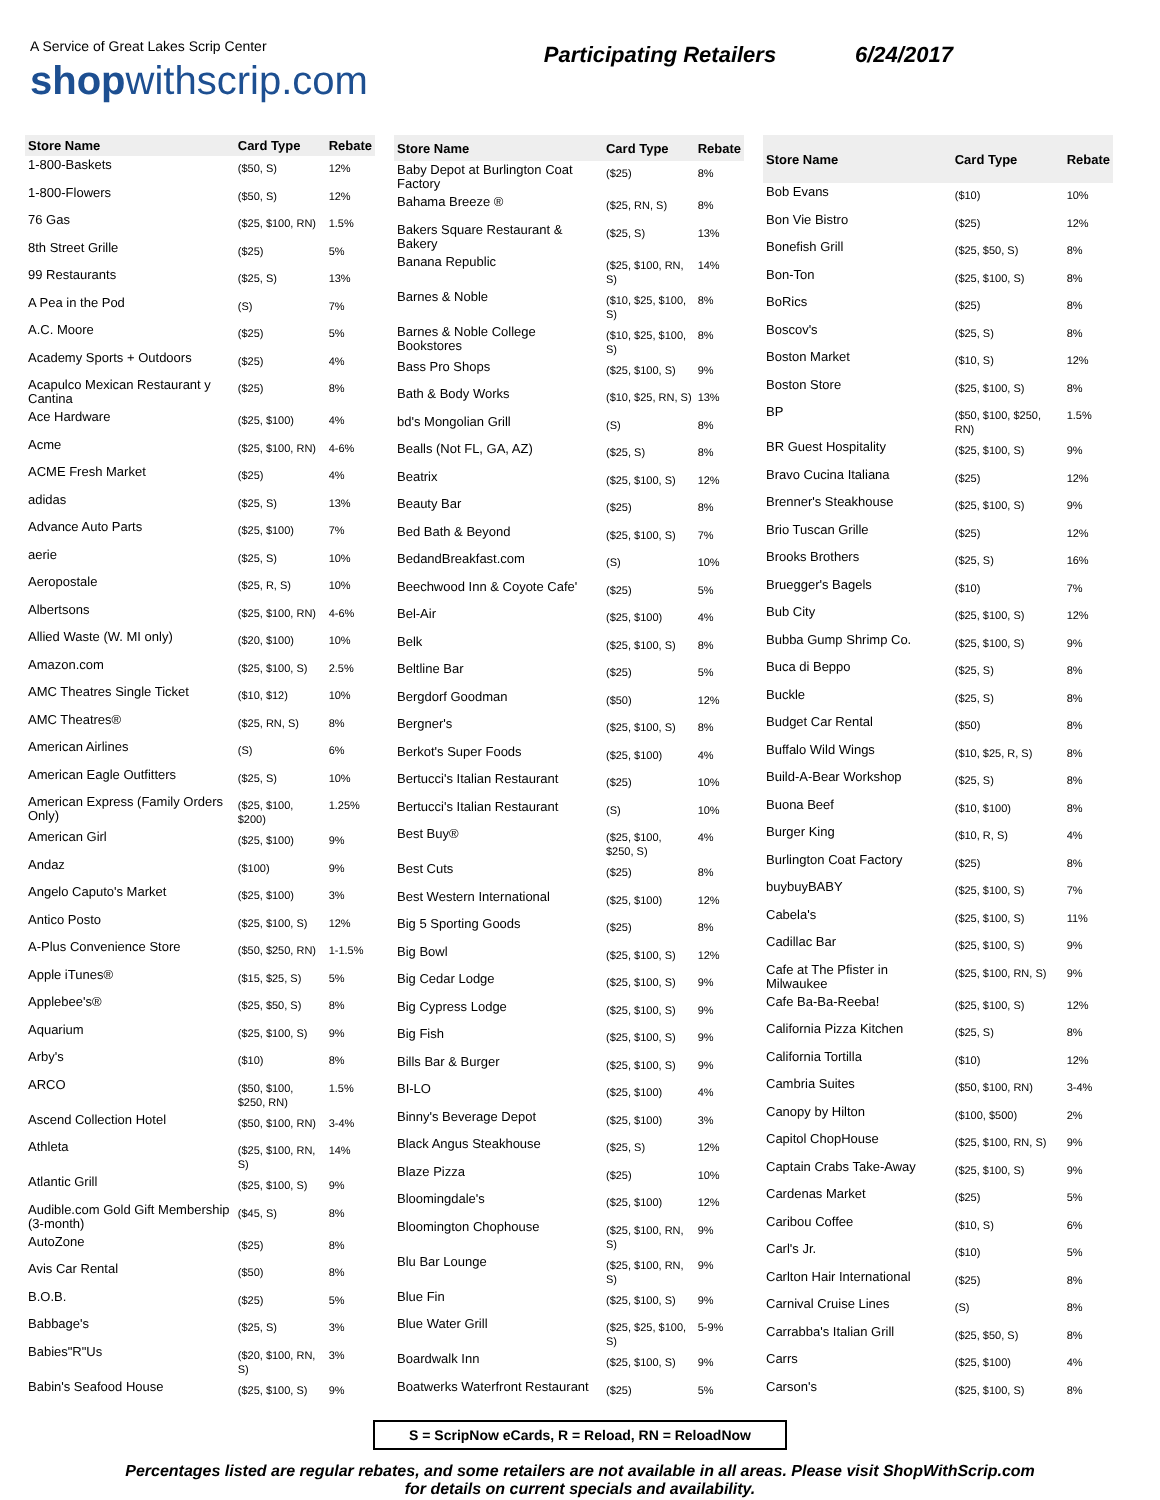A Service of Great Lakes Scrip Center
shopwithscrip.com
Participating Retailers 6/24/2017
| Store Name | Card Type | Rebate |
| --- | --- | --- |
| 1-800-Baskets | ($50, S) | 12% |
| 1-800-Flowers | ($50, S) | 12% |
| 76 Gas | ($25, $100, RN) | 1.5% |
| 8th Street Grille | ($25) | 5% |
| 99 Restaurants | ($25, S) | 13% |
| A Pea in the Pod | (S) | 7% |
| A.C. Moore | ($25) | 5% |
| Academy Sports + Outdoors | ($25) | 4% |
| Acapulco Mexican Restaurant y Cantina | ($25) | 8% |
| Ace Hardware | ($25, $100) | 4% |
| Acme | ($25, $100, RN) | 4-6% |
| ACME Fresh Market | ($25) | 4% |
| adidas | ($25, S) | 13% |
| Advance Auto Parts | ($25, $100) | 7% |
| aerie | ($25, S) | 10% |
| Aeropostale | ($25, R, S) | 10% |
| Albertsons | ($25, $100, RN) | 4-6% |
| Allied Waste (W. MI only) | ($20, $100) | 10% |
| Amazon.com | ($25, $100, S) | 2.5% |
| AMC Theatres Single Ticket | ($10, $12) | 10% |
| AMC Theatres® | ($25, RN, S) | 8% |
| American Airlines | (S) | 6% |
| American Eagle Outfitters | ($25, S) | 10% |
| American Express (Family Orders Only) | ($25, $100, $200) | 1.25% |
| American Girl | ($25, $100) | 9% |
| Andaz | ($100) | 9% |
| Angelo Caputo's Market | ($25, $100) | 3% |
| Antico Posto | ($25, $100, S) | 12% |
| A-Plus Convenience Store | ($50, $250, RN) | 1-1.5% |
| Apple iTunes® | ($15, $25, S) | 5% |
| Applebee's® | ($25, $50, S) | 8% |
| Aquarium | ($25, $100, S) | 9% |
| Arby's | ($10) | 8% |
| ARCO | ($50, $100, $250, RN) | 1.5% |
| Ascend Collection Hotel | ($50, $100, RN) | 3-4% |
| Athleta | ($25, $100, RN, S) | 14% |
| Atlantic Grill | ($25, $100, S) | 9% |
| Audible.com Gold Gift Membership (3-month) | ($45, S) | 8% |
| AutoZone | ($25) | 8% |
| Avis Car Rental | ($50) | 8% |
| B.O.B. | ($25) | 5% |
| Babbage's | ($25, S) | 3% |
| Babies"R"Us | ($20, $100, RN, S) | 3% |
| Babin's Seafood House | ($25, $100, S) | 9% |
| Store Name | Card Type | Rebate |
| --- | --- | --- |
| Baby Depot at Burlington Coat Factory | ($25) | 8% |
| Bahama Breeze ® | ($25, RN, S) | 8% |
| Bakers Square Restaurant & Bakery | ($25, S) | 13% |
| Banana Republic | ($25, $100, RN, S) | 14% |
| Barnes & Noble | ($10, $25, $100, S) | 8% |
| Barnes & Noble College Bookstores | ($10, $25, $100, S) | 8% |
| Bass Pro Shops | ($25, $100, S) | 9% |
| Bath & Body Works | ($10, $25, RN, S) | 13% |
| bd's Mongolian Grill | (S) | 8% |
| Bealls (Not FL, GA, AZ) | ($25, S) | 8% |
| Beatrix | ($25, $100, S) | 12% |
| Beauty Bar | ($25) | 8% |
| Bed Bath & Beyond | ($25, $100, S) | 7% |
| BedandBreakfast.com | (S) | 10% |
| Beechwood Inn & Coyote Cafe' | ($25) | 5% |
| Bel-Air | ($25, $100) | 4% |
| Belk | ($25, $100, S) | 8% |
| Beltline Bar | ($25) | 5% |
| Bergdorf Goodman | ($50) | 12% |
| Bergner's | ($25, $100, S) | 8% |
| Berkot's Super Foods | ($25, $100) | 4% |
| Bertucci's Italian Restaurant | ($25) | 10% |
| Bertucci's Italian Restaurant | (S) | 10% |
| Best Buy® | ($25, $100, $250, S) | 4% |
| Best Cuts | ($25) | 8% |
| Best Western International | ($25, $100) | 12% |
| Big 5 Sporting Goods | ($25) | 8% |
| Big Bowl | ($25, $100, S) | 12% |
| Big Cedar Lodge | ($25, $100, S) | 9% |
| Big Cypress Lodge | ($25, $100, S) | 9% |
| Big Fish | ($25, $100, S) | 9% |
| Bills Bar & Burger | ($25, $100, S) | 9% |
| BI-LO | ($25, $100) | 4% |
| Binny's Beverage Depot | ($25, $100) | 3% |
| Black Angus Steakhouse | ($25, S) | 12% |
| Blaze Pizza | ($25) | 10% |
| Bloomingdale's | ($25, $100) | 12% |
| Bloomington Chophouse | ($25, $100, RN, S) | 9% |
| Blu Bar Lounge | ($25, $100, RN, S) | 9% |
| Blue Fin | ($25, $100, S) | 9% |
| Blue Water Grill | ($25, $25, $100, S) | 5-9% |
| Boardwalk Inn | ($25, $100, S) | 9% |
| Boatwerks Waterfront Restaurant | ($25) | 5% |
| Store Name | Card Type | Rebate |
| --- | --- | --- |
| Bob Evans | ($10) | 10% |
| Bon Vie Bistro | ($25) | 12% |
| Bonefish Grill | ($25, $50, S) | 8% |
| Bon-Ton | ($25, $100, S) | 8% |
| BoRics | ($25) | 8% |
| Boscov's | ($25, S) | 8% |
| Boston Market | ($10, S) | 12% |
| Boston Store | ($25, $100, S) | 8% |
| BP | ($50, $100, $250, RN) | 1.5% |
| BR Guest Hospitality | ($25, $100, S) | 9% |
| Bravo Cucina Italiana | ($25) | 12% |
| Brenner's Steakhouse | ($25, $100, S) | 9% |
| Brio Tuscan Grille | ($25) | 12% |
| Brooks Brothers | ($25, S) | 16% |
| Bruegger's Bagels | ($10) | 7% |
| Bub City | ($25, $100, S) | 12% |
| Bubba Gump Shrimp Co. | ($25, $100, S) | 9% |
| Buca di Beppo | ($25, S) | 8% |
| Buckle | ($25, S) | 8% |
| Budget Car Rental | ($50) | 8% |
| Buffalo Wild Wings | ($10, $25, R, S) | 8% |
| Build-A-Bear Workshop | ($25, S) | 8% |
| Buona Beef | ($10, $100) | 8% |
| Burger King | ($10, R, S) | 4% |
| Burlington Coat Factory | ($25) | 8% |
| buybuyBABY | ($25, $100, S) | 7% |
| Cabela's | ($25, $100, S) | 11% |
| Cadillac Bar | ($25, $100, S) | 9% |
| Cafe at The Pfister in Milwaukee | ($25, $100, RN, S) | 9% |
| Cafe Ba-Ba-Reeba! | ($25, $100, S) | 12% |
| California Pizza Kitchen | ($25, S) | 8% |
| California Tortilla | ($10) | 12% |
| Cambria Suites | ($50, $100, RN) | 3-4% |
| Canopy by Hilton | ($100, $500) | 2% |
| Capitol ChopHouse | ($25, $100, RN, S) | 9% |
| Captain Crabs Take-Away | ($25, $100, S) | 9% |
| Cardenas Market | ($25) | 5% |
| Caribou Coffee | ($10, S) | 6% |
| Carl's Jr. | ($10) | 5% |
| Carlton Hair International | ($25) | 8% |
| Carnival Cruise Lines | (S) | 8% |
| Carrabba's Italian Grill | ($25, $50, S) | 8% |
| Carrs | ($25, $100) | 4% |
| Carson's | ($25, $100, S) | 8% |
S = ScripNow eCards, R = Reload, RN = ReloadNow
Percentages listed are regular rebates, and some retailers are not available in all areas. Please visit ShopWithScrip.com
for details on current specials and availability.